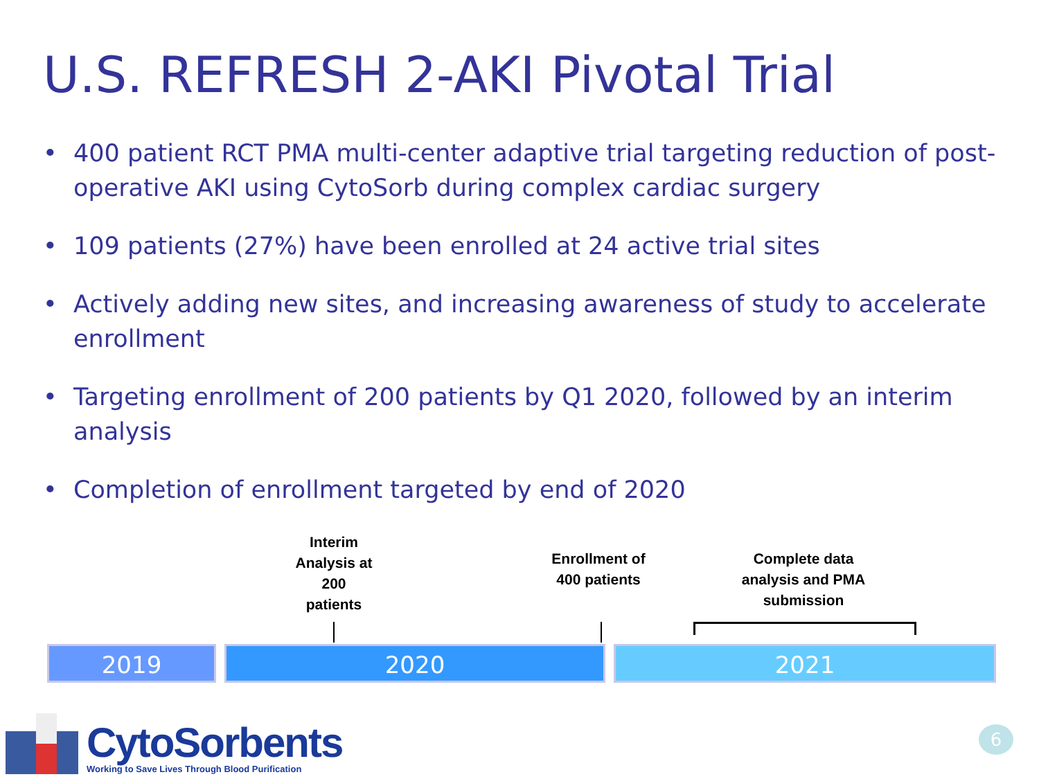U.S. REFRESH 2-AKI Pivotal Trial
• 400 patient RCT PMA multi-center adaptive trial targeting reduction of post-operative AKI using CytoSorb during complex cardiac surgery
• 109 patients (27%) have been enrolled at 24 active trial sites
• Actively adding new sites, and increasing awareness of study to accelerate enrollment
• Targeting enrollment of 200 patients by Q1 2020, followed by an interim analysis
• Completion of enrollment targeted by end of 2020
Interim Analysis at 200 patients
Enrollment of 400 patients
Complete data analysis and PMA submission
2019 2020 2021
CytoSorbents
Working to Save Lives Through Blood Purification
6